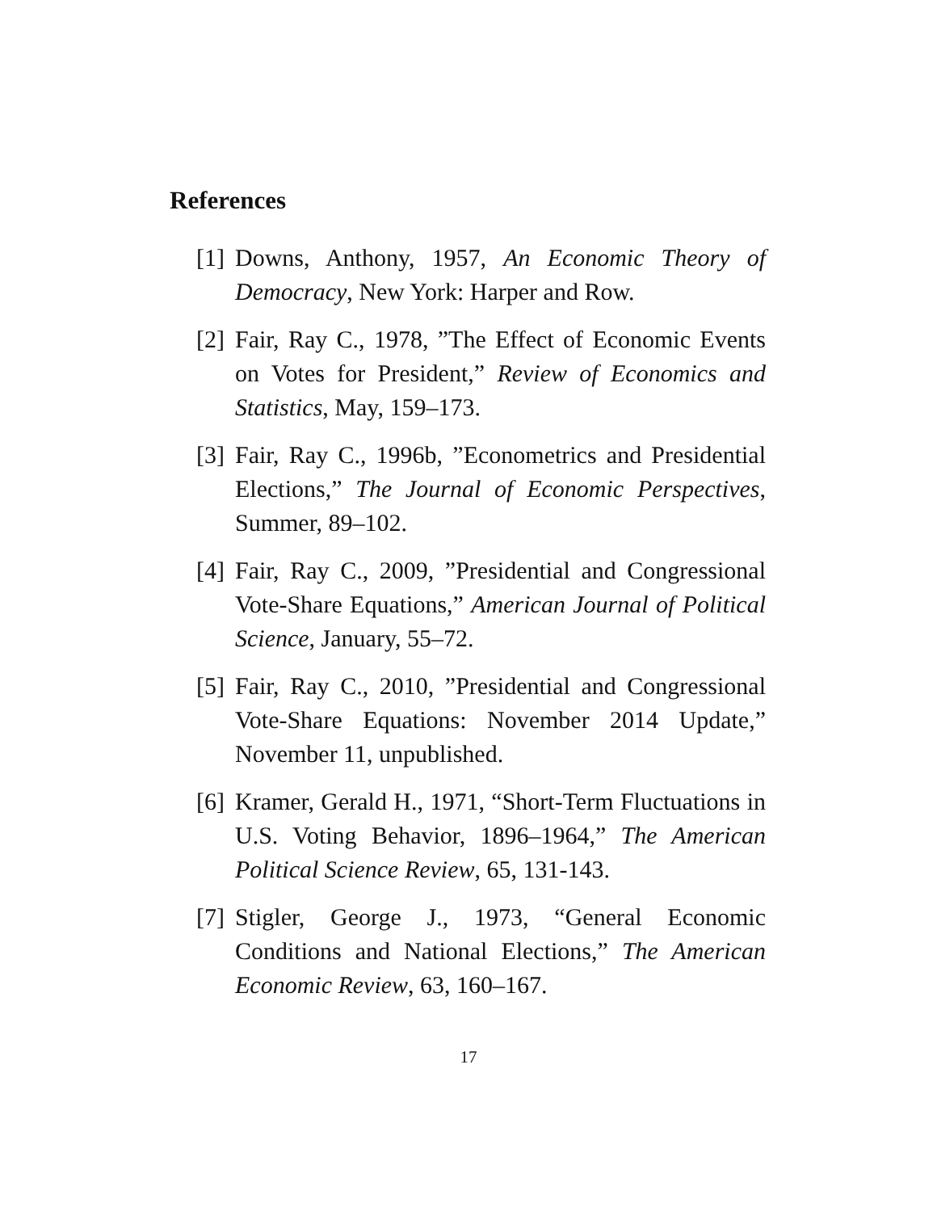References
[1] Downs, Anthony, 1957, An Economic Theory of Democracy, New York: Harper and Row.
[2] Fair, Ray C., 1978, ”The Effect of Economic Events on Votes for President,” Review of Economics and Statistics, May, 159–173.
[3] Fair, Ray C., 1996b, ”Econometrics and Presidential Elections,” The Journal of Economic Perspectives, Summer, 89–102.
[4] Fair, Ray C., 2009, ”Presidential and Congressional Vote-Share Equations,” American Journal of Political Science, January, 55–72.
[5] Fair, Ray C., 2010, ”Presidential and Congressional Vote-Share Equations: November 2014 Update,” November 11, unpublished.
[6] Kramer, Gerald H., 1971, “Short-Term Fluctuations in U.S. Voting Behavior, 1896–1964,” The American Political Science Review, 65, 131-143.
[7] Stigler, George J., 1973, “General Economic Conditions and National Elections,” The American Economic Review, 63, 160–167.
17